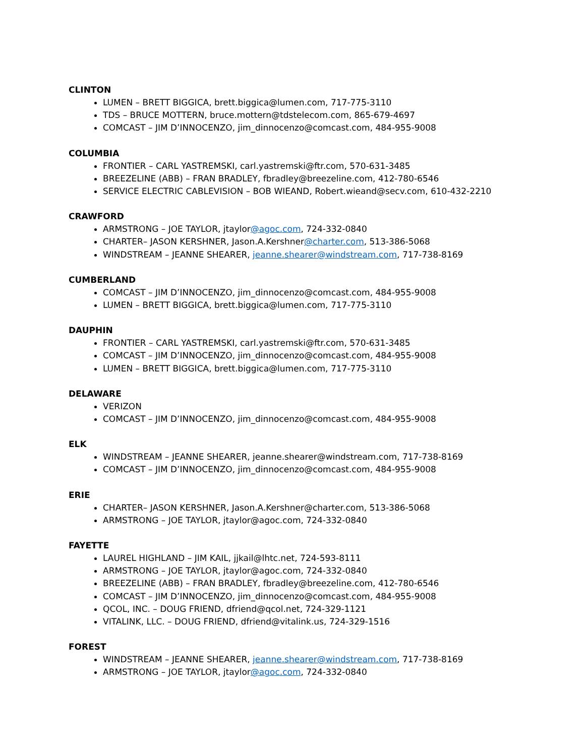CLINTON
LUMEN – BRETT BIGGICA, brett.biggica@lumen.com, 717-775-3110
TDS – BRUCE MOTTERN, bruce.mottern@tdstelecom.com, 865-679-4697
COMCAST – JIM D’INNOCENZO, jim_dinnocenzo@comcast.com, 484-955-9008
COLUMBIA
FRONTIER – CARL YASTREMSKI, carl.yastremski@ftr.com, 570-631-3485
BREEZELINE (ABB) – FRAN BRADLEY, fbradley@breezeline.com, 412-780-6546
SERVICE ELECTRIC CABLEVISION – BOB WIEAND, Robert.wieand@secv.com, 610-432-2210
CRAWFORD
ARMSTRONG – JOE TAYLOR, jtaylor@agoc.com, 724-332-0840
CHARTER– JASON KERSHNER, Jason.A.Kershner@charter.com, 513-386-5068
WINDSTREAM – JEANNE SHEARER, jeanne.shearer@windstream.com, 717-738-8169
CUMBERLAND
COMCAST – JIM D’INNOCENZO, jim_dinnocenzo@comcast.com, 484-955-9008
LUMEN – BRETT BIGGICA, brett.biggica@lumen.com, 717-775-3110
DAUPHIN
FRONTIER – CARL YASTREMSKI, carl.yastremski@ftr.com, 570-631-3485
COMCAST – JIM D’INNOCENZO, jim_dinnocenzo@comcast.com, 484-955-9008
LUMEN – BRETT BIGGICA, brett.biggica@lumen.com, 717-775-3110
DELAWARE
VERIZON
COMCAST – JIM D’INNOCENZO, jim_dinnocenzo@comcast.com, 484-955-9008
ELK
WINDSTREAM – JEANNE SHEARER, jeanne.shearer@windstream.com, 717-738-8169
COMCAST – JIM D’INNOCENZO, jim_dinnocenzo@comcast.com, 484-955-9008
ERIE
CHARTER– JASON KERSHNER, Jason.A.Kershner@charter.com, 513-386-5068
ARMSTRONG – JOE TAYLOR, jtaylor@agoc.com, 724-332-0840
FAYETTE
LAUREL HIGHLAND – JIM KAIL, jjkail@lhtc.net, 724-593-8111
ARMSTRONG – JOE TAYLOR, jtaylor@agoc.com, 724-332-0840
BREEZELINE (ABB) – FRAN BRADLEY, fbradley@breezeline.com, 412-780-6546
COMCAST – JIM D’INNOCENZO, jim_dinnocenzo@comcast.com, 484-955-9008
QCOL, INC. – DOUG FRIEND, dfriend@qcol.net, 724-329-1121
VITALINK, LLC. – DOUG FRIEND, dfriend@vitalink.us, 724-329-1516
FOREST
WINDSTREAM – JEANNE SHEARER, jeanne.shearer@windstream.com, 717-738-8169
ARMSTRONG – JOE TAYLOR, jtaylor@agoc.com, 724-332-0840